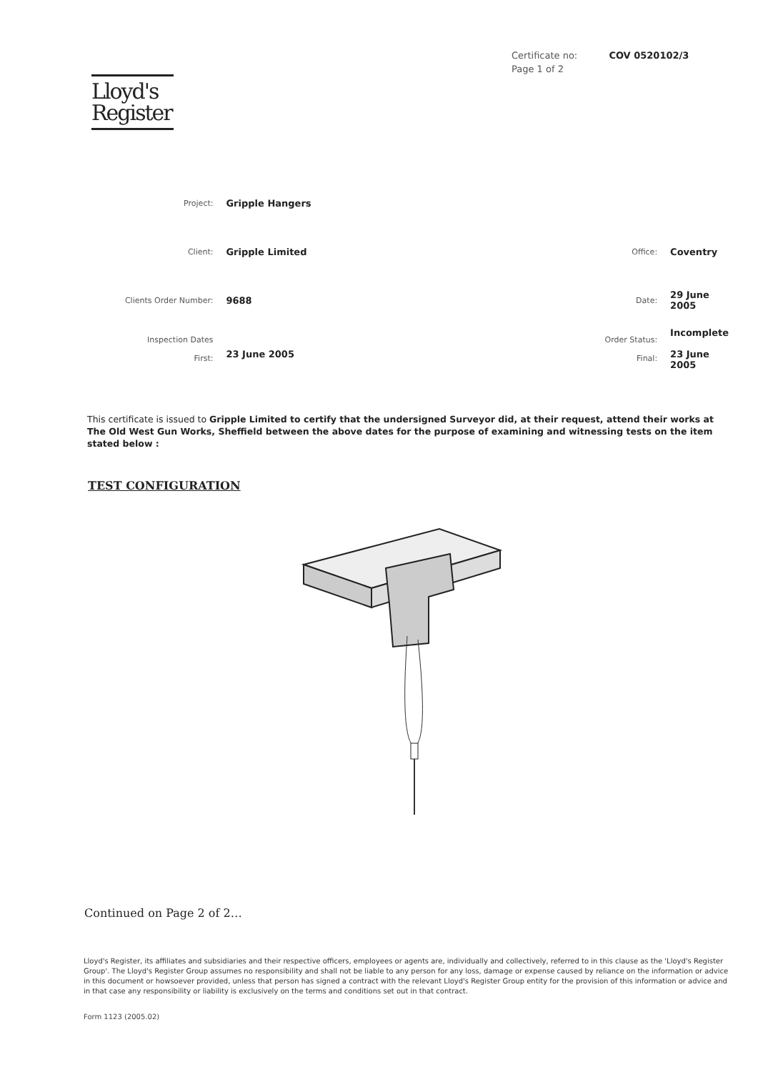Certificate no: COV 0520102/3
Page 1 of 2
Lloyd's
Register
| Project: | Gripple Hangers | | |
| Client: | Gripple Limited | Office: | Coventry |
| Clients Order Number: | 9688 | Date: | 29 June 2005 |
| Inspection Dates First: | 23 June 2005 | Order Status: Final: | Incomplete 23 June 2005 |
This certificate is issued to Gripple Limited to certify that the undersigned Surveyor did, at their request, attend their works at The Old West Gun Works, Sheffield between the above dates for the purpose of examining and witnessing tests on the item stated below :
TEST CONFIGURATION
Continued on Page 2 of 2…
Lloyd's Register, its affiliates and subsidiaries and their respective officers, employees or agents are, individually and collectively, referred to in this clause as the 'Lloyd's Register Group'. The Lloyd's Register Group assumes no responsibility and shall not be liable to any person for any loss, damage or expense caused by reliance on the information or advice in this document or howsoever provided, unless that person has signed a contract with the relevant Lloyd's Register Group entity for the provision of this information or advice and in that case any responsibility or liability is exclusively on the terms and conditions set out in that contract.
Form 1123 (2005.02)